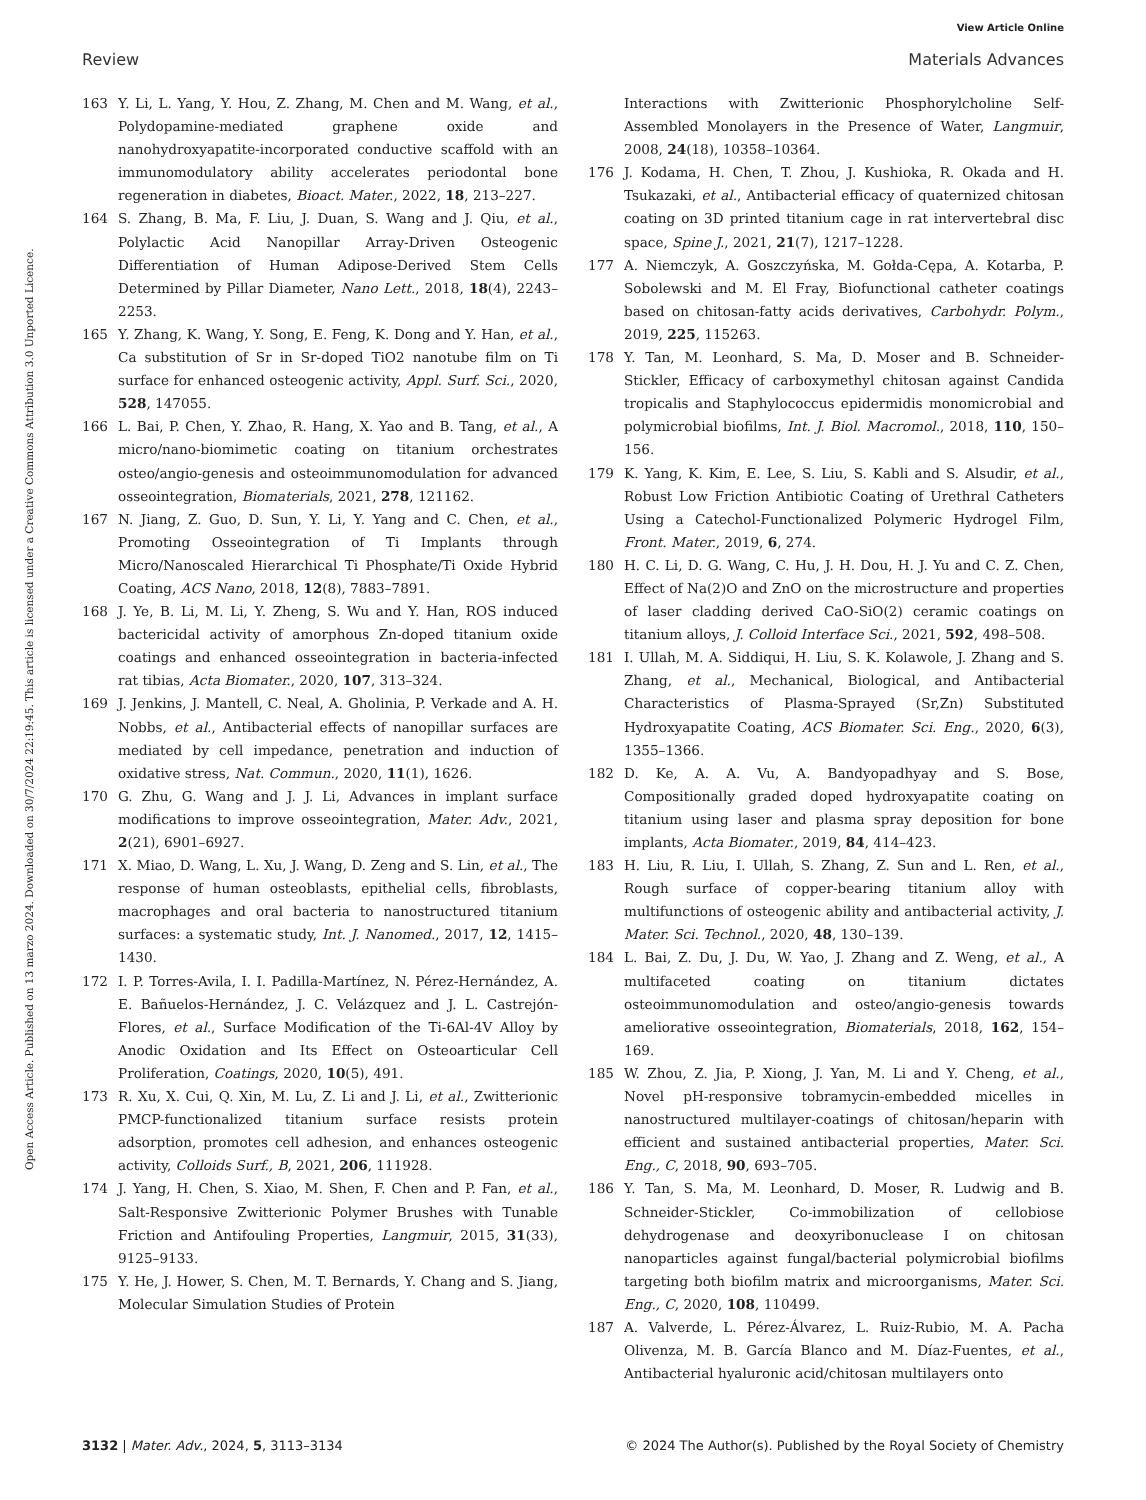View Article Online
Review Materials Advances
Open Access Article. Published on 13 marzo 2024. Downloaded on 30/7/2024 22:19:45. This article is licensed under a Creative Commons Attribution 3.0 Unported Licence.
163 Y. Li, L. Yang, Y. Hou, Z. Zhang, M. Chen and M. Wang, et al., Polydopamine-mediated graphene oxide and nanohydroxyapatite-incorporated conductive scaffold with an immunomodulatory ability accelerates periodontal bone regeneration in diabetes, Bioact. Mater., 2022, 18, 213–227.
164 S. Zhang, B. Ma, F. Liu, J. Duan, S. Wang and J. Qiu, et al., Polylactic Acid Nanopillar Array-Driven Osteogenic Differentiation of Human Adipose-Derived Stem Cells Determined by Pillar Diameter, Nano Lett., 2018, 18(4), 2243–2253.
165 Y. Zhang, K. Wang, Y. Song, E. Feng, K. Dong and Y. Han, et al., Ca substitution of Sr in Sr-doped TiO2 nanotube film on Ti surface for enhanced osteogenic activity, Appl. Surf. Sci., 2020, 528, 147055.
166 L. Bai, P. Chen, Y. Zhao, R. Hang, X. Yao and B. Tang, et al., A micro/nano-biomimetic coating on titanium orchestrates osteo/angio-genesis and osteoimmunomodulation for advanced osseointegration, Biomaterials, 2021, 278, 121162.
167 N. Jiang, Z. Guo, D. Sun, Y. Li, Y. Yang and C. Chen, et al., Promoting Osseointegration of Ti Implants through Micro/Nanoscaled Hierarchical Ti Phosphate/Ti Oxide Hybrid Coating, ACS Nano, 2018, 12(8), 7883–7891.
168 J. Ye, B. Li, M. Li, Y. Zheng, S. Wu and Y. Han, ROS induced bactericidal activity of amorphous Zn-doped titanium oxide coatings and enhanced osseointegration in bacteria-infected rat tibias, Acta Biomater., 2020, 107, 313–324.
169 J. Jenkins, J. Mantell, C. Neal, A. Gholinia, P. Verkade and A. H. Nobbs, et al., Antibacterial effects of nanopillar surfaces are mediated by cell impedance, penetration and induction of oxidative stress, Nat. Commun., 2020, 11(1), 1626.
170 G. Zhu, G. Wang and J. J. Li, Advances in implant surface modifications to improve osseointegration, Mater. Adv., 2021, 2(21), 6901–6927.
171 X. Miao, D. Wang, L. Xu, J. Wang, D. Zeng and S. Lin, et al., The response of human osteoblasts, epithelial cells, fibroblasts, macrophages and oral bacteria to nanostructured titanium surfaces: a systematic study, Int. J. Nanomed., 2017, 12, 1415–1430.
172 I. P. Torres-Avila, I. I. Padilla-Martínez, N. Pérez-Hernández, A. E. Bañuelos-Hernández, J. C. Velázquez and J. L. Castrejón-Flores, et al., Surface Modification of the Ti-6Al-4V Alloy by Anodic Oxidation and Its Effect on Osteoarticular Cell Proliferation, Coatings, 2020, 10(5), 491.
173 R. Xu, X. Cui, Q. Xin, M. Lu, Z. Li and J. Li, et al., Zwitterionic PMCP-functionalized titanium surface resists protein adsorption, promotes cell adhesion, and enhances osteogenic activity, Colloids Surf., B, 2021, 206, 111928.
174 J. Yang, H. Chen, S. Xiao, M. Shen, F. Chen and P. Fan, et al., Salt-Responsive Zwitterionic Polymer Brushes with Tunable Friction and Antifouling Properties, Langmuir, 2015, 31(33), 9125–9133.
175 Y. He, J. Hower, S. Chen, M. T. Bernards, Y. Chang and S. Jiang, Molecular Simulation Studies of Protein
Interactions with Zwitterionic Phosphorylcholine Self-Assembled Monolayers in the Presence of Water, Langmuir, 2008, 24(18), 10358–10364.
176 J. Kodama, H. Chen, T. Zhou, J. Kushioka, R. Okada and H. Tsukazaki, et al., Antibacterial efficacy of quaternized chitosan coating on 3D printed titanium cage in rat intervertebral disc space, Spine J., 2021, 21(7), 1217–1228.
177 A. Niemczyk, A. Goszczyńska, M. Gołda-Cępa, A. Kotarba, P. Sobolewski and M. El Fray, Biofunctional catheter coatings based on chitosan-fatty acids derivatives, Carbohydr. Polym., 2019, 225, 115263.
178 Y. Tan, M. Leonhard, S. Ma, D. Moser and B. Schneider-Stickler, Efficacy of carboxymethyl chitosan against Candida tropicalis and Staphylococcus epidermidis monomicrobial and polymicrobial biofilms, Int. J. Biol. Macromol., 2018, 110, 150–156.
179 K. Yang, K. Kim, E. Lee, S. Liu, S. Kabli and S. Alsudir, et al., Robust Low Friction Antibiotic Coating of Urethral Catheters Using a Catechol-Functionalized Polymeric Hydrogel Film, Front. Mater., 2019, 6, 274.
180 H. C. Li, D. G. Wang, C. Hu, J. H. Dou, H. J. Yu and C. Z. Chen, Effect of Na(2)O and ZnO on the microstructure and properties of laser cladding derived CaO-SiO(2) ceramic coatings on titanium alloys, J. Colloid Interface Sci., 2021, 592, 498–508.
181 I. Ullah, M. A. Siddiqui, H. Liu, S. K. Kolawole, J. Zhang and S. Zhang, et al., Mechanical, Biological, and Antibacterial Characteristics of Plasma-Sprayed (Sr,Zn) Substituted Hydroxyapatite Coating, ACS Biomater. Sci. Eng., 2020, 6(3), 1355–1366.
182 D. Ke, A. A. Vu, A. Bandyopadhyay and S. Bose, Compositionally graded doped hydroxyapatite coating on titanium using laser and plasma spray deposition for bone implants, Acta Biomater., 2019, 84, 414–423.
183 H. Liu, R. Liu, I. Ullah, S. Zhang, Z. Sun and L. Ren, et al., Rough surface of copper-bearing titanium alloy with multifunctions of osteogenic ability and antibacterial activity, J. Mater. Sci. Technol., 2020, 48, 130–139.
184 L. Bai, Z. Du, J. Du, W. Yao, J. Zhang and Z. Weng, et al., A multifaceted coating on titanium dictates osteoimmunomodulation and osteo/angio-genesis towards ameliorative osseointegration, Biomaterials, 2018, 162, 154–169.
185 W. Zhou, Z. Jia, P. Xiong, J. Yan, M. Li and Y. Cheng, et al., Novel pH-responsive tobramycin-embedded micelles in nanostructured multilayer-coatings of chitosan/heparin with efficient and sustained antibacterial properties, Mater. Sci. Eng., C, 2018, 90, 693–705.
186 Y. Tan, S. Ma, M. Leonhard, D. Moser, R. Ludwig and B. Schneider-Stickler, Co-immobilization of cellobiose dehydrogenase and deoxyribonuclease I on chitosan nanoparticles against fungal/bacterial polymicrobial biofilms targeting both biofilm matrix and microorganisms, Mater. Sci. Eng., C, 2020, 108, 110499.
187 A. Valverde, L. Pérez-Álvarez, L. Ruiz-Rubio, M. A. Pacha Olivenza, M. B. García Blanco and M. Díaz-Fuentes, et al., Antibacterial hyaluronic acid/chitosan multilayers onto
3132 | Mater. Adv., 2024, 5, 3113–3134 © 2024 The Author(s). Published by the Royal Society of Chemistry